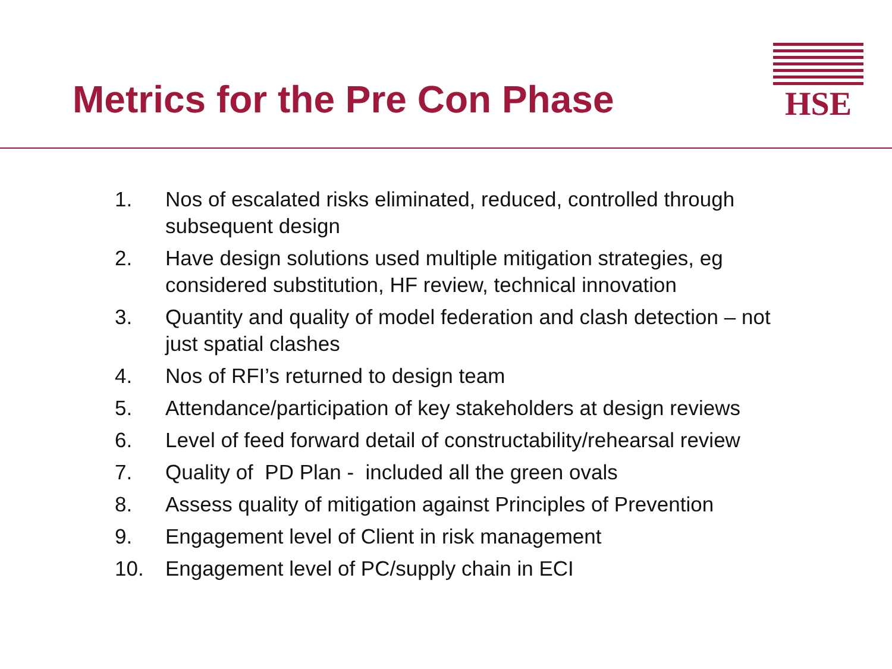Metrics for the Pre Con Phase
HSE
1. Nos of escalated risks eliminated, reduced, controlled through subsequent design
2. Have design solutions used multiple mitigation strategies, eg considered substitution, HF review, technical innovation
3. Quantity and quality of model federation and clash detection – not just spatial clashes
4. Nos of RFI’s returned to design team
5. Attendance/participation of key stakeholders at design reviews
6. Level of feed forward detail of constructability/rehearsal review
7. Quality of PD Plan - included all the green ovals
8. Assess quality of mitigation against Principles of Prevention
9. Engagement level of Client in risk management
10. Engagement level of PC/supply chain in ECI